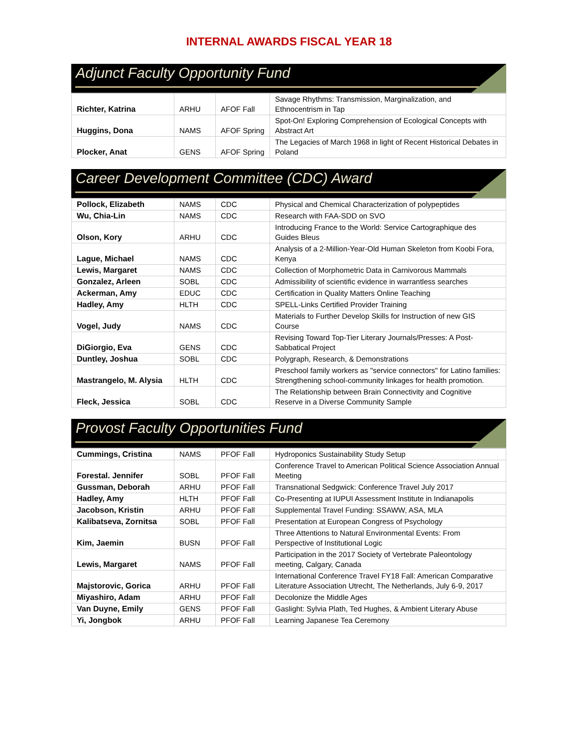INTERNAL AWARDS FISCAL YEAR 18
Adjunct Faculty Opportunity Fund
| Richter, Katrina | ARHU | AFOF Fall | Savage Rhythms: Transmission, Marginalization, and Ethnocentrism in Tap |
| Huggins, Dona | NAMS | AFOF Spring | Spot-On! Exploring Comprehension of Ecological Concepts with Abstract Art |
| Plocker, Anat | GENS | AFOF Spring | The Legacies of March 1968 in light of Recent Historical Debates in Poland |
Career Development Committee (CDC) Award
| Pollock, Elizabeth | NAMS | CDC | Physical and Chemical Characterization of polypeptides |
| Wu, Chia-Lin | NAMS | CDC | Research with FAA-SDD on SVO |
| Olson, Kory | ARHU | CDC | Introducing France to the World: Service Cartographique des Guides Bleus |
| Lague, Michael | NAMS | CDC | Analysis of a 2-Million-Year-Old Human Skeleton from Koobi Fora, Kenya |
| Lewis, Margaret | NAMS | CDC | Collection of Morphometric Data in Carnivorous Mammals |
| Gonzalez, Arleen | SOBL | CDC | Admissibility of scientific evidence in warrantless searches |
| Ackerman, Amy | EDUC | CDC | Certification in Quality Matters Online Teaching |
| Hadley, Amy | HLTH | CDC | SPELL-Links Certified Provider Training |
| Vogel, Judy | NAMS | CDC | Materials to Further Develop Skills for Instruction of new GIS Course |
| DiGiorgio, Eva | GENS | CDC | Revising Toward Top-Tier Literary Journals/Presses: A Post-Sabbatical Project |
| Duntley, Joshua | SOBL | CDC | Polygraph, Research, & Demonstrations |
| Mastrangelo, M. Alysia | HLTH | CDC | Preschool family workers as "service connectors" for Latino families: Strengthening school-community linkages for health promotion. |
| Fleck, Jessica | SOBL | CDC | The Relationship between Brain Connectivity and Cognitive Reserve in a Diverse Community Sample |
Provost Faculty Opportunities Fund
| Cummings, Cristina | NAMS | PFOF Fall | Hydroponics Sustainability Study Setup |
| Forestal. Jennifer | SOBL | PFOF Fall | Conference Travel to American Political Science Association Annual Meeting |
| Gussman, Deborah | ARHU | PFOF Fall | Transnational Sedgwick: Conference Travel July 2017 |
| Hadley, Amy | HLTH | PFOF Fall | Co-Presenting at IUPUI Assessment Institute in Indianapolis |
| Jacobson, Kristin | ARHU | PFOF Fall | Supplemental Travel Funding: SSAWW, ASA, MLA |
| Kalibatseva, Zornitsa | SOBL | PFOF Fall | Presentation at European Congress of Psychology |
| Kim, Jaemin | BUSN | PFOF Fall | Three Attentions to Natural Environmental Events: From Perspective of Institutional Logic |
| Lewis, Margaret | NAMS | PFOF Fall | Participation in the 2017 Society of Vertebrate Paleontology meeting, Calgary, Canada |
| Majstorovic, Gorica | ARHU | PFOF Fall | International Conference Travel FY18 Fall: American Comparative Literature Association Utrecht, The Netherlands, July 6-9, 2017 |
| Miyashiro, Adam | ARHU | PFOF Fall | Decolonize the Middle Ages |
| Van Duyne, Emily | GENS | PFOF Fall | Gaslight: Sylvia Plath, Ted Hughes, & Ambient Literary Abuse |
| Yi, Jongbok | ARHU | PFOF Fall | Learning Japanese Tea Ceremony |